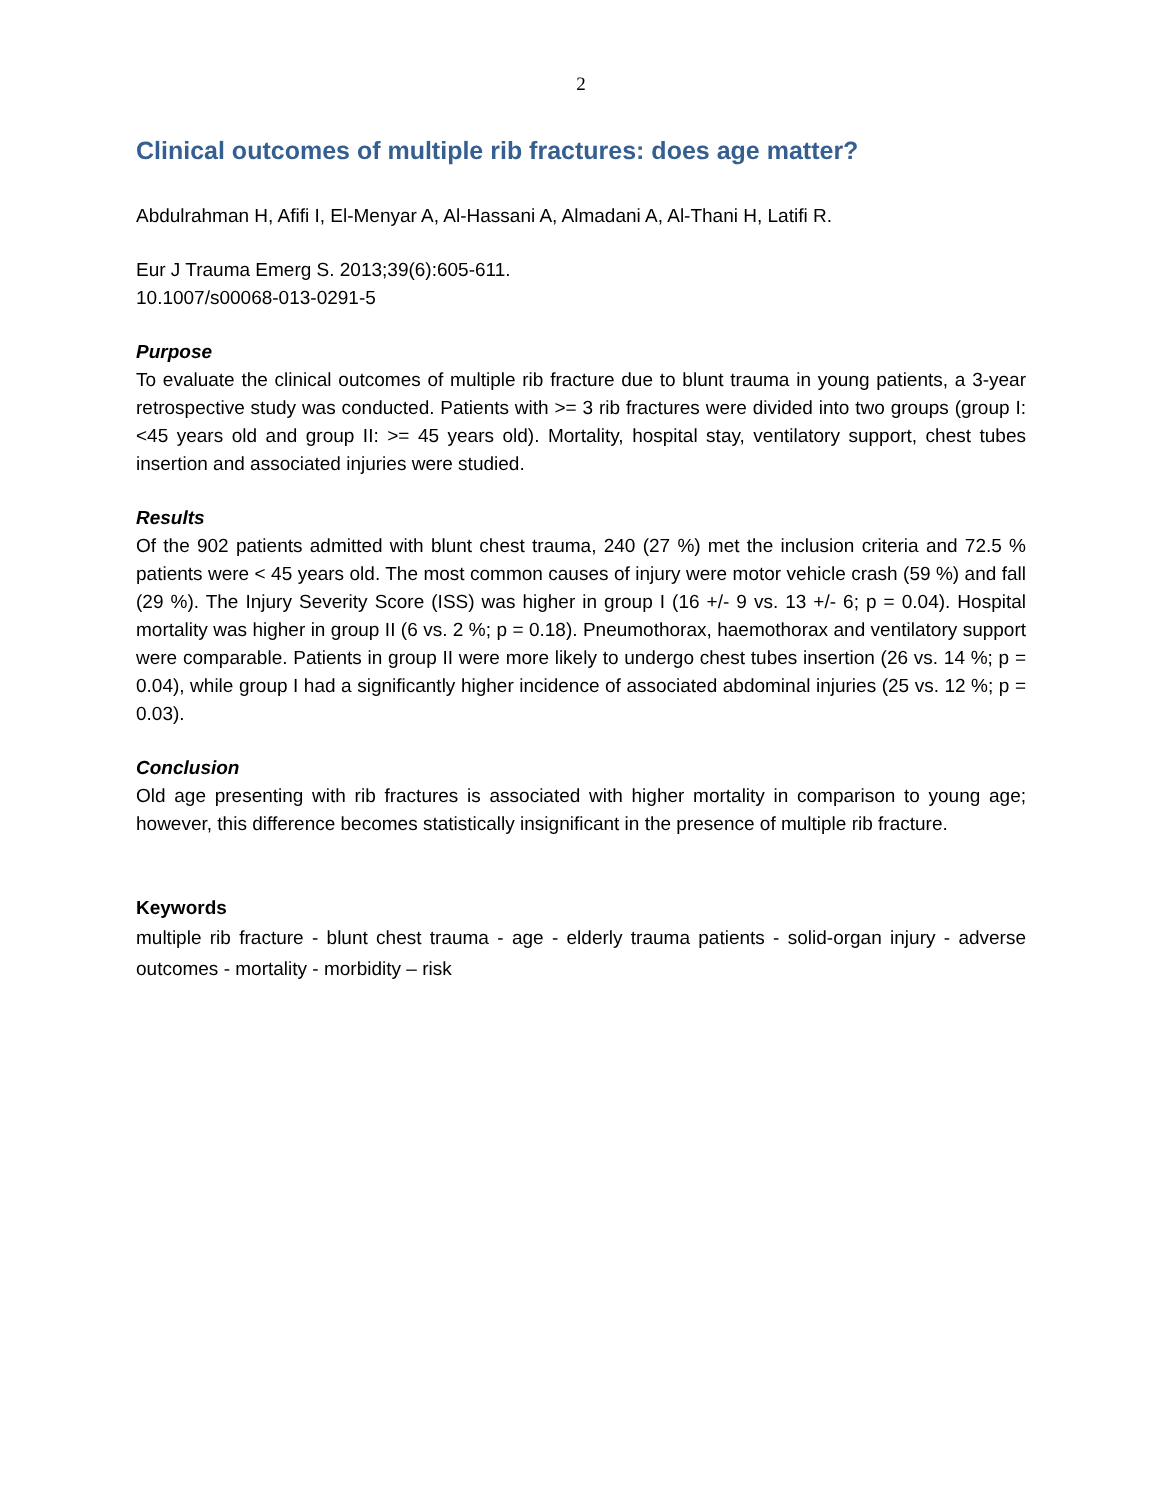2
Clinical outcomes of multiple rib fractures: does age matter?
Abdulrahman H, Afifi I, El-Menyar A, Al-Hassani A, Almadani A, Al-Thani H, Latifi R.
Eur J Trauma Emerg S. 2013;39(6):605-611.
10.1007/s00068-013-0291-5
Purpose
To evaluate the clinical outcomes of multiple rib fracture due to blunt trauma in young patients, a 3-year retrospective study was conducted. Patients with >= 3 rib fractures were divided into two groups (group I: <45 years old and group II: >= 45 years old). Mortality, hospital stay, ventilatory support, chest tubes insertion and associated injuries were studied.
Results
Of the 902 patients admitted with blunt chest trauma, 240 (27 %) met the inclusion criteria and 72.5 % patients were < 45 years old. The most common causes of injury were motor vehicle crash (59 %) and fall (29 %). The Injury Severity Score (ISS) was higher in group I (16 +/- 9 vs. 13 +/- 6; p = 0.04). Hospital mortality was higher in group II (6 vs. 2 %; p = 0.18). Pneumothorax, haemothorax and ventilatory support were comparable. Patients in group II were more likely to undergo chest tubes insertion (26 vs. 14 %; p = 0.04), while group I had a significantly higher incidence of associated abdominal injuries (25 vs. 12 %; p = 0.03).
Conclusion
Old age presenting with rib fractures is associated with higher mortality in comparison to young age; however, this difference becomes statistically insignificant in the presence of multiple rib fracture.
Keywords
multiple rib fracture - blunt chest trauma - age - elderly trauma patients - solid-organ injury - adverse outcomes - mortality - morbidity – risk